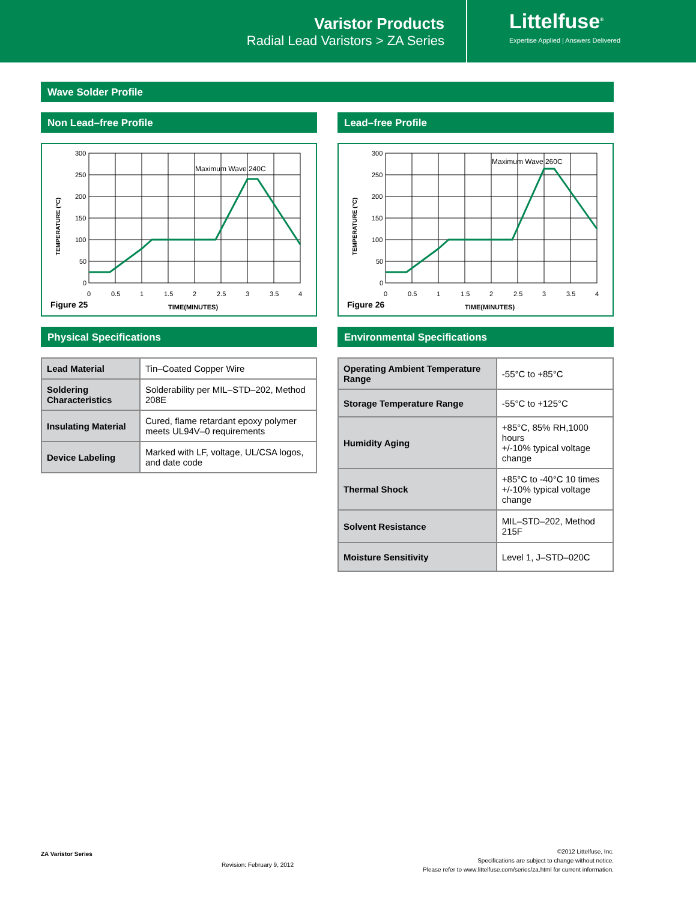Varistor Products
Radial Lead Varistors > ZA Series
Littelfuse<sup>®</sup>
Expertise Applied | Answers Delivered
Wave Solder Profile
Non Lead–free Profile
TEMPERATURE (°C)
300
250
200
150
100
50
0
0
0.5
1
1.5
2
2.5
3
3.5
4
Maximum Wave 240C
Figure 25
TIME(MINUTES)
Lead–free Profile
TEMPERATURE (°C)
300
250
200
150
100
50
0
0
0.5
1
1.5
2
2.5
3
3.5
4
Maximum Wave 260C
Figure 26
TIME(MINUTES)
Physical Specifications
| Lead Material | Tin–Coated Copper Wire |
| Soldering Characteristics | Solderability per MIL–STD–202, Method 208E |
| Insulating Material | Cured, flame retardant epoxy polymer meets UL94V–0 requirements |
| Device Labeling | Marked with LF, voltage, UL/CSA logos, and date code |
Environmental Specifications
| Operating Ambient Temperature Range | -55°C to +85°C |
| Storage Temperature Range | -55°C to +125°C |
| Humidity Aging | +85°C, 85% RH,1000 hours +/-10% typical voltage change |
| Thermal Shock | +85°C to -40°C 10 times +/-10% typical voltage change |
| Solvent Resistance | MIL–STD–202, Method 215F |
| Moisture Sensitivity | Level 1, J–STD–020C |
ZA Varistor Series
Revision: February 9, 2012
©2012 Littelfuse, Inc.
Specifications are subject to change without notice.
Please refer to www.littelfuse.com/series/za.html for current information.